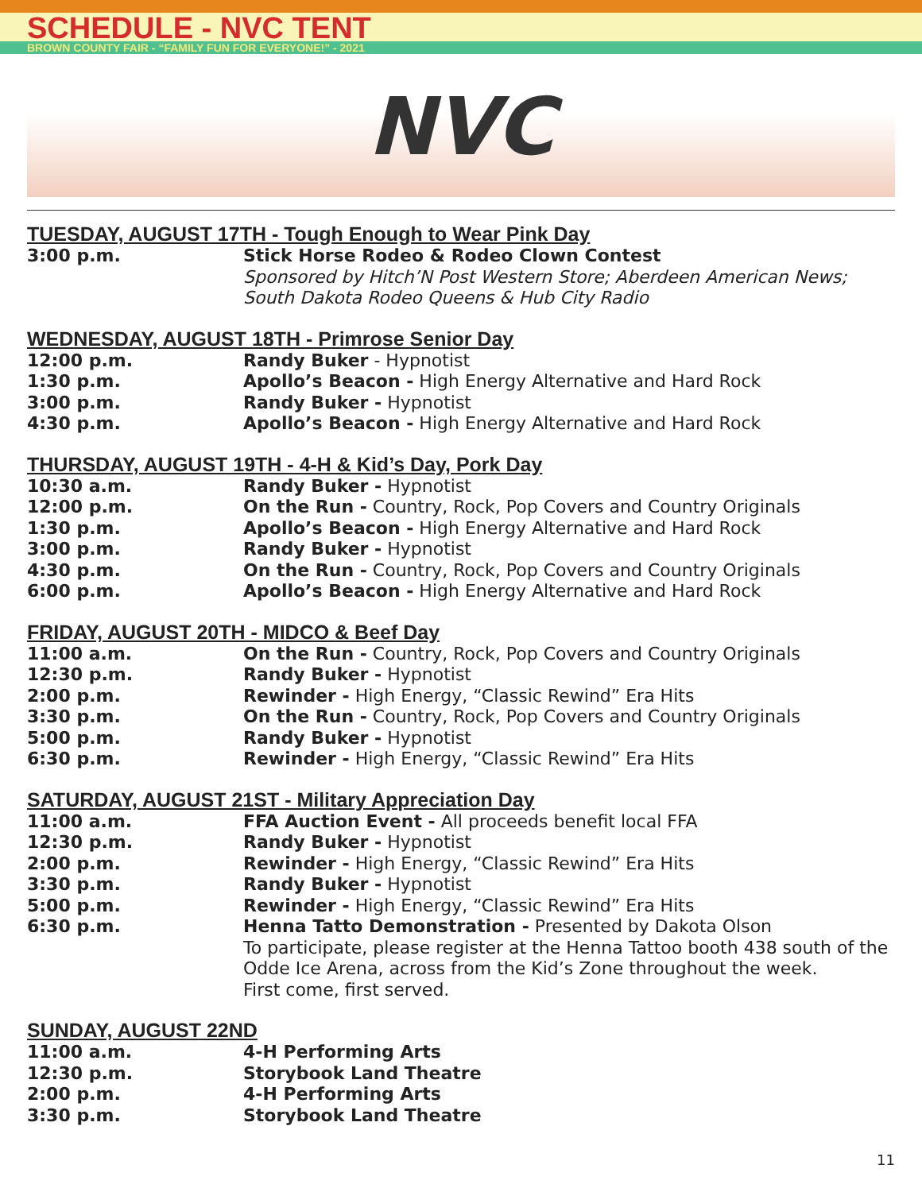SCHEDULE - NVC TENT
BROWN COUNTY FAIR - “FAMILY FUN FOR EVERYONE!” - 2021
NVC
TUESDAY, AUGUST 17TH - Tough Enough to Wear Pink Day
| 3:00 p.m. | Stick Horse Rodeo & Rodeo Clown Contest Sponsored by Hitch’N Post Western Store; Aberdeen American News; South Dakota Rodeo Queens & Hub City Radio |
WEDNESDAY, AUGUST 18TH - Primrose Senior Day
| 12:00 p.m. | Randy Buker - Hypnotist |
| 1:30 p.m. | Apollo’s Beacon - High Energy Alternative and Hard Rock |
| 3:00 p.m. | Randy Buker - Hypnotist |
| 4:30 p.m. | Apollo’s Beacon - High Energy Alternative and Hard Rock |
THURSDAY, AUGUST 19TH - 4-H & Kid’s Day, Pork Day
| 10:30 a.m. | Randy Buker - Hypnotist |
| 12:00 p.m. | On the Run - Country, Rock, Pop Covers and Country Originals |
| 1:30 p.m. | Apollo’s Beacon - High Energy Alternative and Hard Rock |
| 3:00 p.m. | Randy Buker - Hypnotist |
| 4:30 p.m. | On the Run - Country, Rock, Pop Covers and Country Originals |
| 6:00 p.m. | Apollo’s Beacon - High Energy Alternative and Hard Rock |
FRIDAY, AUGUST 20TH - MIDCO & Beef Day
| 11:00 a.m. | On the Run - Country, Rock, Pop Covers and Country Originals |
| 12:30 p.m. | Randy Buker - Hypnotist |
| 2:00 p.m. | Rewinder - High Energy, “Classic Rewind” Era Hits |
| 3:30 p.m. | On the Run - Country, Rock, Pop Covers and Country Originals |
| 5:00 p.m. | Randy Buker - Hypnotist |
| 6:30 p.m. | Rewinder - High Energy, “Classic Rewind” Era Hits |
SATURDAY, AUGUST 21ST - Military Appreciation Day
| 11:00 a.m. | FFA Auction Event - All proceeds benefit local FFA |
| 12:30 p.m. | Randy Buker - Hypnotist |
| 2:00 p.m. | Rewinder - High Energy, “Classic Rewind” Era Hits |
| 3:30 p.m. | Randy Buker - Hypnotist |
| 5:00 p.m. | Rewinder - High Energy, “Classic Rewind” Era Hits |
| 6:30 p.m. | Henna Tatto Demonstration - Presented by Dakota Olson To participate, please register at the Henna Tattoo booth 438 south of the Odde Ice Arena, across from the Kid’s Zone throughout the week. First come, first served. |
SUNDAY, AUGUST 22ND
| 11:00 a.m. | 4-H Performing Arts |
| 12:30 p.m. | Storybook Land Theatre |
| 2:00 p.m. | 4-H Performing Arts |
| 3:30 p.m. | Storybook Land Theatre |
11